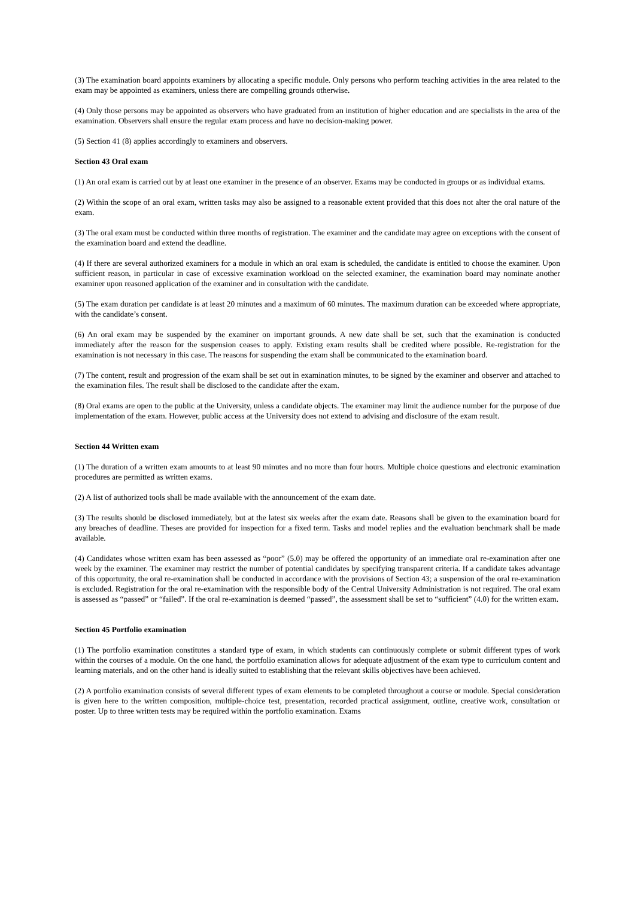(3) The examination board appoints examiners by allocating a specific module. Only persons who perform teaching activities in the area related to the exam may be appointed as examiners, unless there are compelling grounds otherwise.
(4) Only those persons may be appointed as observers who have graduated from an institution of higher education and are specialists in the area of the examination. Observers shall ensure the regular exam process and have no decision-making power.
(5) Section 41 (8) applies accordingly to examiners and observers.
Section 43 Oral exam
(1) An oral exam is carried out by at least one examiner in the presence of an observer. Exams may be conducted in groups or as individual exams.
(2) Within the scope of an oral exam, written tasks may also be assigned to a reasonable extent provided that this does not alter the oral nature of the exam.
(3) The oral exam must be conducted within three months of registration. The examiner and the candidate may agree on exceptions with the consent of the examination board and extend the deadline.
(4) If there are several authorized examiners for a module in which an oral exam is scheduled, the candidate is entitled to choose the examiner. Upon sufficient reason, in particular in case of excessive examination workload on the selected examiner, the examination board may nominate another examiner upon reasoned application of the examiner and in consultation with the candidate.
(5) The exam duration per candidate is at least 20 minutes and a maximum of 60 minutes. The maximum duration can be exceeded where appropriate, with the candidate’s consent.
(6) An oral exam may be suspended by the examiner on important grounds. A new date shall be set, such that the examination is conducted immediately after the reason for the suspension ceases to apply. Existing exam results shall be credited where possible. Re-registration for the examination is not necessary in this case. The reasons for suspending the exam shall be communicated to the examination board.
(7) The content, result and progression of the exam shall be set out in examination minutes, to be signed by the examiner and observer and attached to the examination files. The result shall be disclosed to the candidate after the exam.
(8) Oral exams are open to the public at the University, unless a candidate objects. The examiner may limit the audience number for the purpose of due implementation of the exam. However, public access at the University does not extend to advising and disclosure of the exam result.
Section 44 Written exam
(1) The duration of a written exam amounts to at least 90 minutes and no more than four hours. Multiple choice questions and electronic examination procedures are permitted as written exams.
(2) A list of authorized tools shall be made available with the announcement of the exam date.
(3) The results should be disclosed immediately, but at the latest six weeks after the exam date. Reasons shall be given to the examination board for any breaches of deadline. Theses are provided for inspection for a fixed term. Tasks and model replies and the evaluation benchmark shall be made available.
(4) Candidates whose written exam has been assessed as “poor” (5.0) may be offered the opportunity of an immediate oral re-examination after one week by the examiner. The examiner may restrict the number of potential candidates by specifying transparent criteria. If a candidate takes advantage of this opportunity, the oral re-examination shall be conducted in accordance with the provisions of Section 43; a suspension of the oral re-examination is excluded. Registration for the oral re-examination with the responsible body of the Central University Administration is not required. The oral exam is assessed as “passed” or “failed”. If the oral re-examination is deemed “passed”, the assessment shall be set to “sufficient” (4.0) for the written exam.
Section 45 Portfolio examination
(1) The portfolio examination constitutes a standard type of exam, in which students can continuously complete or submit different types of work within the courses of a module. On the one hand, the portfolio examination allows for adequate adjustment of the exam type to curriculum content and learning materials, and on the other hand is ideally suited to establishing that the relevant skills objectives have been achieved.
(2) A portfolio examination consists of several different types of exam elements to be completed throughout a course or module. Special consideration is given here to the written composition, multiple-choice test, presentation, recorded practical assignment, outline, creative work, consultation or poster. Up to three written tests may be required within the portfolio examination. Exams